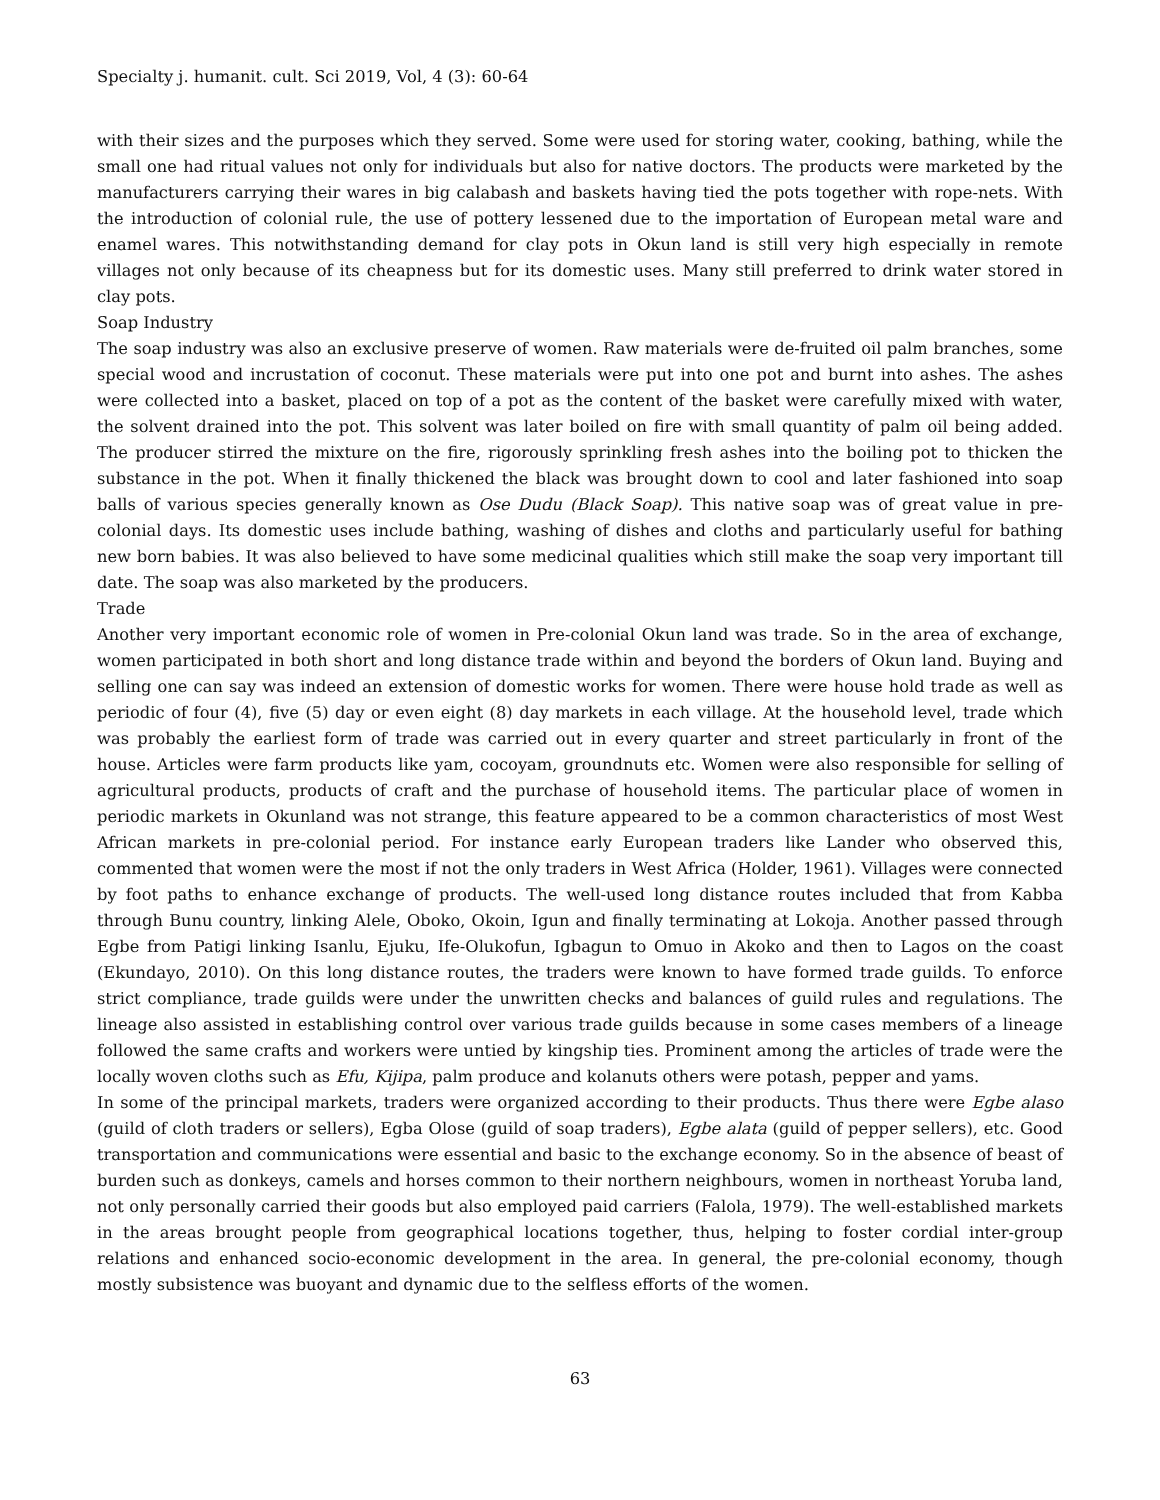Specialty j. humanit. cult. Sci 2019, Vol, 4 (3): 60-64
with their sizes and the purposes which they served. Some were used for storing water, cooking, bathing, while the small one had ritual values not only for individuals but also for native doctors. The products were marketed by the manufacturers carrying their wares in big calabash and baskets having tied the pots together with rope-nets. With the introduction of colonial rule, the use of pottery lessened due to the importation of European metal ware and enamel wares. This notwithstanding demand for clay pots in Okun land is still very high especially in remote villages not only because of its cheapness but for its domestic uses. Many still preferred to drink water stored in clay pots.
Soap Industry
The soap industry was also an exclusive preserve of women. Raw materials were de-fruited oil palm branches, some special wood and incrustation of coconut. These materials were put into one pot and burnt into ashes. The ashes were collected into a basket, placed on top of a pot as the content of the basket were carefully mixed with water, the solvent drained into the pot. This solvent was later boiled on fire with small quantity of palm oil being added. The producer stirred the mixture on the fire, rigorously sprinkling fresh ashes into the boiling pot to thicken the substance in the pot. When it finally thickened the black was brought down to cool and later fashioned into soap balls of various species generally known as Ose Dudu (Black Soap). This native soap was of great value in pre-colonial days. Its domestic uses include bathing, washing of dishes and cloths and particularly useful for bathing new born babies. It was also believed to have some medicinal qualities which still make the soap very important till date. The soap was also marketed by the producers.
Trade
Another very important economic role of women in Pre-colonial Okun land was trade. So in the area of exchange, women participated in both short and long distance trade within and beyond the borders of Okun land. Buying and selling one can say was indeed an extension of domestic works for women. There were house hold trade as well as periodic of four (4), five (5) day or even eight (8) day markets in each village. At the household level, trade which was probably the earliest form of trade was carried out in every quarter and street particularly in front of the house. Articles were farm products like yam, cocoyam, groundnuts etc. Women were also responsible for selling of agricultural products, products of craft and the purchase of household items. The particular place of women in periodic markets in Okunland was not strange, this feature appeared to be a common characteristics of most West African markets in pre-colonial period. For instance early European traders like Lander who observed this, commented that women were the most if not the only traders in West Africa (Holder, 1961). Villages were connected by foot paths to enhance exchange of products. The well-used long distance routes included that from Kabba through Bunu country, linking Alele, Oboko, Okoin, Igun and finally terminating at Lokoja. Another passed through Egbe from Patigi linking Isanlu, Ejuku, Ife-Olukofun, Igbagun to Omuo in Akoko and then to Lagos on the coast (Ekundayo, 2010). On this long distance routes, the traders were known to have formed trade guilds. To enforce strict compliance, trade guilds were under the unwritten checks and balances of guild rules and regulations. The lineage also assisted in establishing control over various trade guilds because in some cases members of a lineage followed the same crafts and workers were untied by kingship ties. Prominent among the articles of trade were the locally woven cloths such as Efu, Kijipa, palm produce and kolanuts others were potash, pepper and yams.
In some of the principal markets, traders were organized according to their products. Thus there were Egbe alaso (guild of cloth traders or sellers), Egba Olose (guild of soap traders), Egbe alata (guild of pepper sellers), etc. Good transportation and communications were essential and basic to the exchange economy. So in the absence of beast of burden such as donkeys, camels and horses common to their northern neighbours, women in northeast Yoruba land, not only personally carried their goods but also employed paid carriers (Falola, 1979). The well-established markets in the areas brought people from geographical locations together, thus, helping to foster cordial inter-group relations and enhanced socio-economic development in the area. In general, the pre-colonial economy, though mostly subsistence was buoyant and dynamic due to the selfless efforts of the women.
63